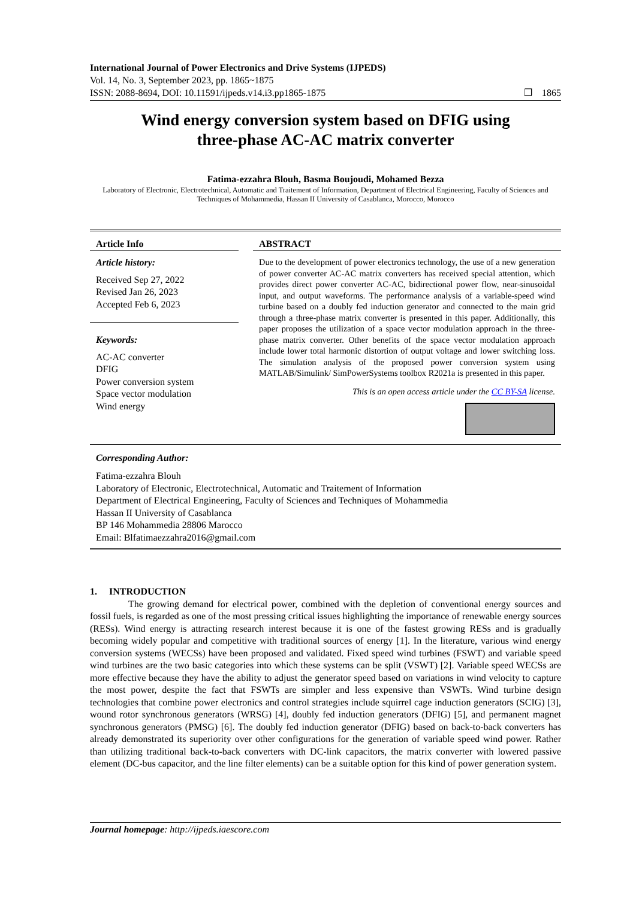International Journal of Power Electronics and Drive Systems (IJPEDS)
Vol. 14, No. 3, September 2023, pp. 1865~1875
ISSN: 2088-8694, DOI: 10.11591/ijpeds.v14.i3.pp1865-1875 ❒ 1865
Wind energy conversion system based on DFIG using
three-phase AC-AC matrix converter
Fatima-ezzahra Blouh, Basma Boujoudi, Mohamed Bezza
Laboratory of Electronic, Electrotechnical, Automatic and Traitement of Information, Department of Electrical Engineering, Faculty of Sciences and Techniques of Mohammedia, Hassan II University of Casablanca, Morocco, Morocco
Article Info
Article history:
Received Sep 27, 2022
Revised Jan 26, 2023
Accepted Feb 6, 2023
Keywords:
AC-AC converter
DFIG
Power conversion system
Space vector modulation
Wind energy
ABSTRACT
Due to the development of power electronics technology, the use of a new generation of power converter AC-AC matrix converters has received special attention, which provides direct power converter AC-AC, bidirectional power flow, near-sinusoidal input, and output waveforms. The performance analysis of a variable-speed wind turbine based on a doubly fed induction generator and connected to the main grid through a three-phase matrix converter is presented in this paper. Additionally, this paper proposes the utilization of a space vector modulation approach in the three-phase matrix converter. Other benefits of the space vector modulation approach include lower total harmonic distortion of output voltage and lower switching loss. The simulation analysis of the proposed power conversion system using MATLAB/Simulink/ SimPowerSystems toolbox R2021a is presented in this paper.
This is an open access article under the CC BY-SA license.
Corresponding Author:
Fatima-ezzahra Blouh
Laboratory of Electronic, Electrotechnical, Automatic and Traitement of Information
Department of Electrical Engineering, Faculty of Sciences and Techniques of Mohammedia
Hassan II University of Casablanca
BP 146 Mohammedia 28806 Marocco
Email: Blfatimaezzahra2016@gmail.com
1. INTRODUCTION
The growing demand for electrical power, combined with the depletion of conventional energy sources and fossil fuels, is regarded as one of the most pressing critical issues highlighting the importance of renewable energy sources (RESs). Wind energy is attracting research interest because it is one of the fastest growing RESs and is gradually becoming widely popular and competitive with traditional sources of energy [1]. In the literature, various wind energy conversion systems (WECSs) have been proposed and validated. Fixed speed wind turbines (FSWT) and variable speed wind turbines are the two basic categories into which these systems can be split (VSWT) [2]. Variable speed WECSs are more effective because they have the ability to adjust the generator speed based on variations in wind velocity to capture the most power, despite the fact that FSWTs are simpler and less expensive than VSWTs. Wind turbine design technologies that combine power electronics and control strategies include squirrel cage induction generators (SCIG) [3], wound rotor synchronous generators (WRSG) [4], doubly fed induction generators (DFIG) [5], and permanent magnet synchronous generators (PMSG) [6]. The doubly fed induction generator (DFIG) based on back-to-back converters has already demonstrated its superiority over other configurations for the generation of variable speed wind power. Rather than utilizing traditional back-to-back converters with DC-link capacitors, the matrix converter with lowered passive element (DC-bus capacitor, and the line filter elements) can be a suitable option for this kind of power generation system.
Journal homepage: http://ijpeds.iaescore.com